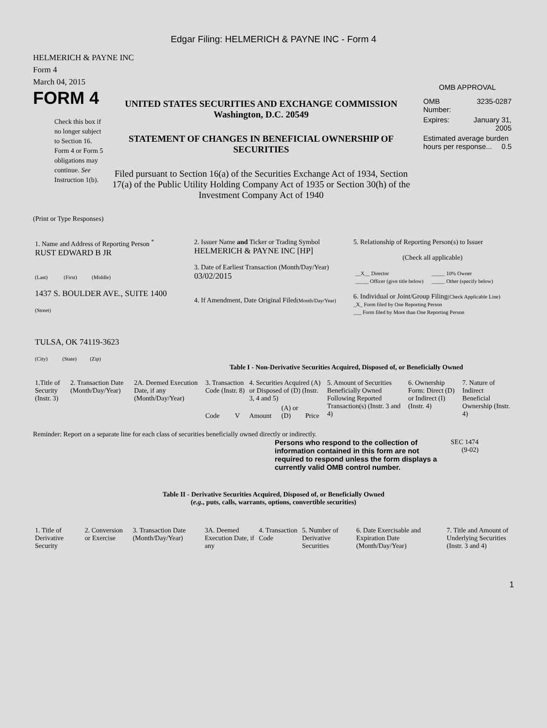Edgar Filing: HELMERICH & PAYNE INC - Form 4
HELMERICH & PAYNE INC
Form 4
March 04, 2015
FORM 4
Check this box if no longer subject to Section 16. Form 4 or Form 5 obligations may continue. See Instruction 1(b).
UNITED STATES SECURITIES AND EXCHANGE COMMISSION
Washington, D.C. 20549
STATEMENT OF CHANGES IN BENEFICIAL OWNERSHIP OF SECURITIES
Filed pursuant to Section 16(a) of the Securities Exchange Act of 1934, Section 17(a) of the Public Utility Holding Company Act of 1935 or Section 30(h) of the Investment Company Act of 1940
OMB APPROVAL
| OMB Number: | 3235-0287 |
| Expires: | January 31, 2005 |
| Estimated average burden hours per response... 0.5 | |
(Print or Type Responses)
| 1. Name and Address of Reporting Person <sup>*</sup> RUST EDWARD B JR (Last) (First) (Middle) 1437 S. BOULDER AVE., SUITE 1400 (Street) TULSA, OK 74119-3623 (City) (State) (Zip) | 2. Issuer Name and Ticker or Trading Symbol HELMERICH & PAYNE INC [HP] 3. Date of Earliest Transaction (Month/Day/Year) 03/02/2015 4. If Amendment, Date Original Filed (Month/Day/Year) | 5. Relationship of Reporting Person(s) to Issuer (Check all applicable) / __X__ Director / _____ 10% Owner / / _____ Officer (give title below) / _____ Other (specify below) / 6. Individual or Joint/Group Filing (Check Applicable Line) _X_ Form filed by One Reporting Person ___ Form filed by More than One Reporting Person |
Table I - Non-Derivative Securities Acquired, Disposed of, or Beneficially Owned
| 1.Title of Security (Instr. 3) | 2. Transaction Date (Month/Day/Year) | 2A. Deemed Execution Date, if any (Month/Day/Year) | 3. Transaction Code (Instr. 8) | | 4. Securities Acquired (A) or Disposed of (D) (Instr. 3, 4 and 5) | | | 5. Amount of Securities Beneficially Owned Following Reported Transaction(s) (Instr. 3 and 4) | 6. Ownership Form: Direct (D) or Indirect (I) (Instr. 4) | 7. Nature of Indirect Beneficial Ownership (Instr. 4) |
| --- | --- | --- | --- | --- | --- | --- | --- | --- | --- | --- |
| | | | Code | V | Amount | (A) or (D) | Price | | | |
Reminder: Report on a separate line for each class of securities beneficially owned directly or indirectly.
Persons who respond to the collection of information contained in this form are not required to respond unless the form displays a currently valid OMB control number.
SEC 1474
(9-02)
Table II - Derivative Securities Acquired, Disposed of, or Beneficially Owned
(e.g., puts, calls, warrants, options, convertible securities)
| 1. Title of Derivative Security | 2. Conversion or Exercise | 3. Transaction Date (Month/Day/Year) | 3A. Deemed Execution Date, if any | 4. Transaction Code | 5. Number of Derivative Securities | 6. Date Exercisable and Expiration Date (Month/Day/Year) | 7. Title and Amount of Underlying Securities (Instr. 3 and 4) |
| --- | --- | --- | --- | --- | --- | --- | --- |
1